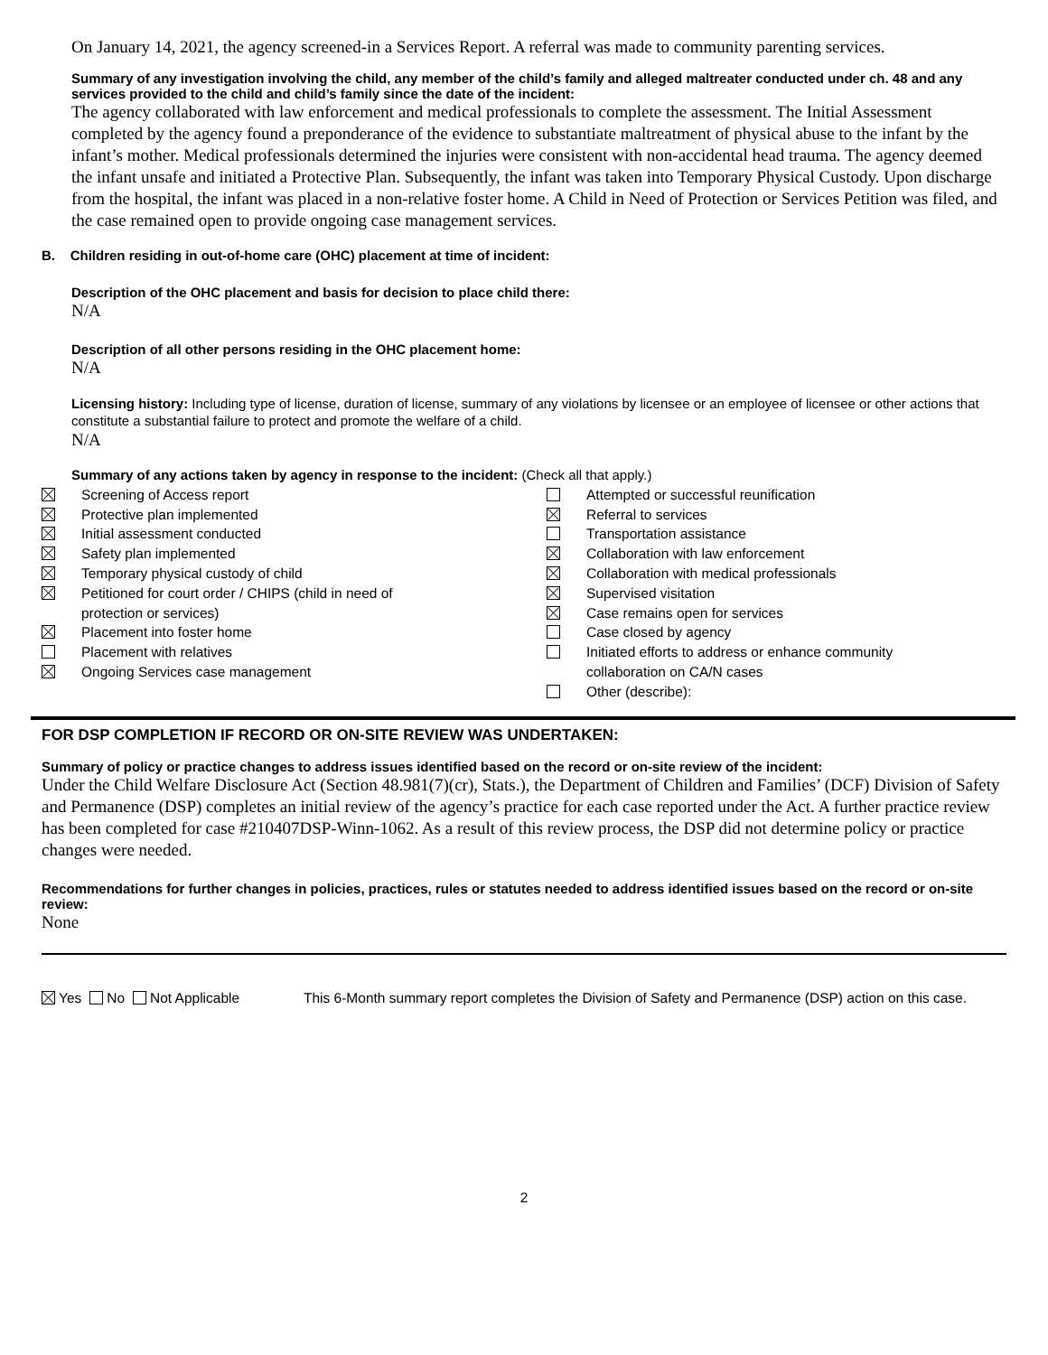On January 14, 2021, the agency screened-in a Services Report. A referral was made to community parenting services.
Summary of any investigation involving the child, any member of the child’s family and alleged maltreater conducted under ch. 48 and any services provided to the child and child’s family since the date of the incident:
The agency collaborated with law enforcement and medical professionals to complete the assessment. The Initial Assessment completed by the agency found a preponderance of the evidence to substantiate maltreatment of physical abuse to the infant by the infant’s mother. Medical professionals determined the injuries were consistent with non-accidental head trauma. The agency deemed the infant unsafe and initiated a Protective Plan. Subsequently, the infant was taken into Temporary Physical Custody. Upon discharge from the hospital, the infant was placed in a non-relative foster home. A Child in Need of Protection or Services Petition was filed, and the case remained open to provide ongoing case management services.
B. Children residing in out-of-home care (OHC) placement at time of incident:
Description of the OHC placement and basis for decision to place child there:
N/A
Description of all other persons residing in the OHC placement home:
N/A
Licensing history: Including type of license, duration of license, summary of any violations by licensee or an employee of licensee or other actions that constitute a substantial failure to protect and promote the welfare of a child.
N/A
Summary of any actions taken by agency in response to the incident: (Check all that apply.)
Screening of Access report
Protective plan implemented
Initial assessment conducted
Safety plan implemented
Temporary physical custody of child
Petitioned for court order / CHIPS (child in need of
protection or services)
Placement into foster home
Placement with relatives
Ongoing Services case management
Attempted or successful reunification
Referral to services
Transportation assistance
Collaboration with law enforcement
Collaboration with medical professionals
Supervised visitation
Case remains open for services
Case closed by agency
Initiated efforts to address or enhance community
collaboration on CA/N cases
Other (describe):
FOR DSP COMPLETION IF RECORD OR ON-SITE REVIEW WAS UNDERTAKEN:
Summary of policy or practice changes to address issues identified based on the record or on-site review of the incident:
Under the Child Welfare Disclosure Act (Section 48.981(7)(cr), Stats.), the Department of Children and Families’ (DCF) Division of Safety and Permanence (DSP) completes an initial review of the agency’s practice for each case reported under the Act. A further practice review has been completed for case #210407DSP-Winn-1062. As a result of this review process, the DSP did not determine policy or practice changes were needed.
Recommendations for further changes in policies, practices, rules or statutes needed to address identified issues based on the record or on-site review:
None
Yes No Not Applicable This 6-Month summary report completes the Division of Safety and Permanence (DSP) action on this case.
2